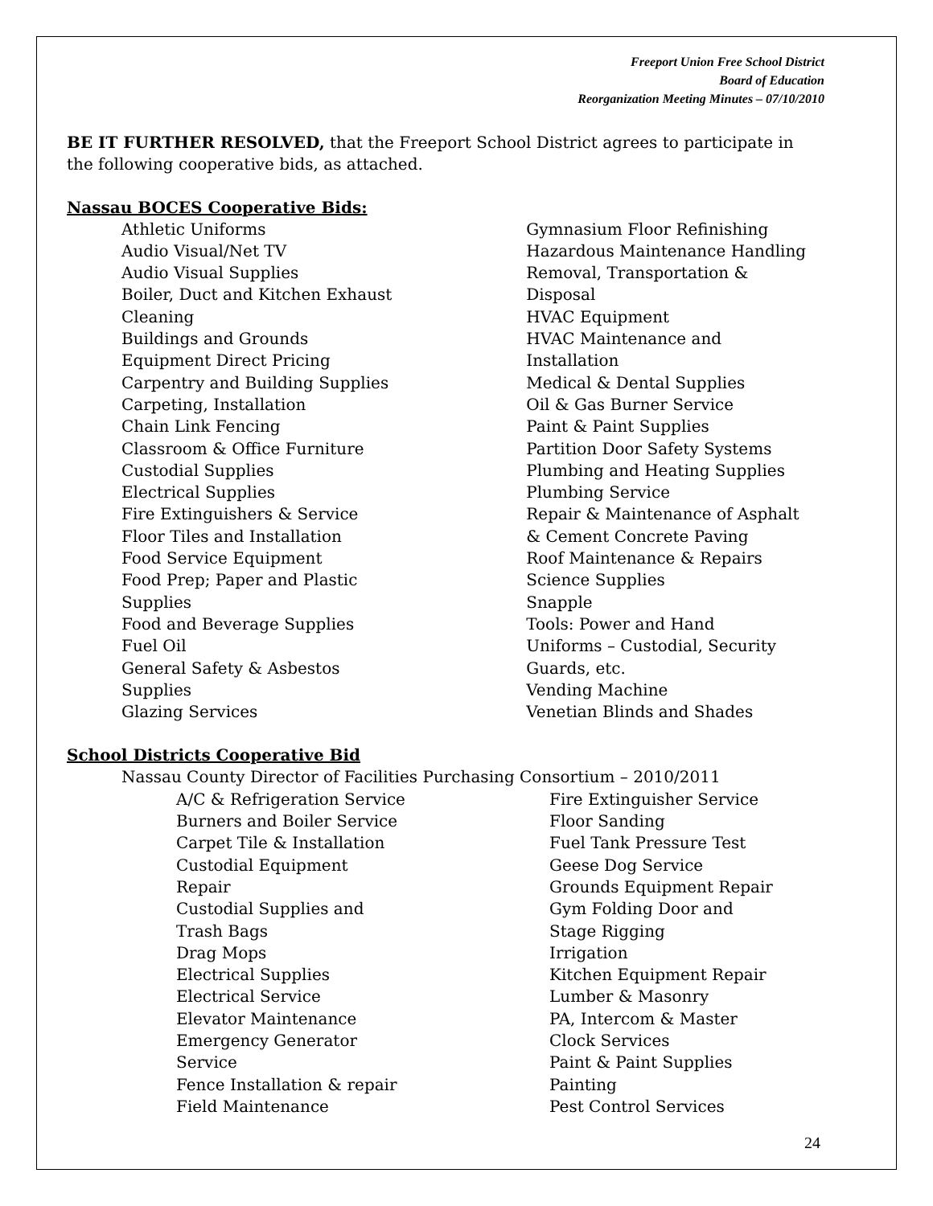Freeport Union Free School District
Board of Education
Reorganization Meeting Minutes – 07/10/2010
BE IT FURTHER RESOLVED, that the Freeport School District agrees to participate in the following cooperative bids, as attached.
Nassau BOCES Cooperative Bids:
Athletic Uniforms
Audio Visual/Net TV
Audio Visual Supplies
Boiler, Duct and Kitchen Exhaust
Cleaning
Buildings and Grounds
Equipment Direct Pricing
Carpentry and Building Supplies
Carpeting, Installation
Chain Link Fencing
Classroom & Office Furniture
Custodial Supplies
Electrical Supplies
Fire Extinguishers & Service
Floor Tiles and Installation
Food Service Equipment
Food Prep; Paper and Plastic
Supplies
Food and Beverage Supplies
Fuel Oil
General Safety & Asbestos
Supplies
Glazing Services
Gymnasium Floor Refinishing
Hazardous Maintenance Handling
Removal, Transportation &
Disposal
HVAC Equipment
HVAC Maintenance and
Installation
Medical & Dental Supplies
Oil & Gas Burner Service
Paint & Paint Supplies
Partition Door Safety Systems
Plumbing and Heating Supplies
Plumbing Service
Repair & Maintenance of Asphalt
& Cement Concrete Paving
Roof Maintenance & Repairs
Science Supplies
Snapple
Tools: Power and Hand
Uniforms – Custodial, Security
Guards, etc.
Vending Machine
Venetian Blinds and Shades
School Districts Cooperative Bid
Nassau County Director of Facilities Purchasing Consortium – 2010/2011
A/C & Refrigeration Service
Burners and Boiler Service
Carpet Tile & Installation
Custodial Equipment
Repair
Custodial Supplies and
Trash Bags
Drag Mops
Electrical Supplies
Electrical Service
Elevator Maintenance
Emergency Generator
Service
Fence Installation & repair
Field Maintenance
Fire Extinguisher Service
Floor Sanding
Fuel Tank Pressure Test
Geese Dog Service
Grounds Equipment Repair
Gym Folding Door and
Stage Rigging
Irrigation
Kitchen Equipment Repair
Lumber & Masonry
PA, Intercom & Master
Clock Services
Paint & Paint Supplies
Painting
Pest Control Services
24